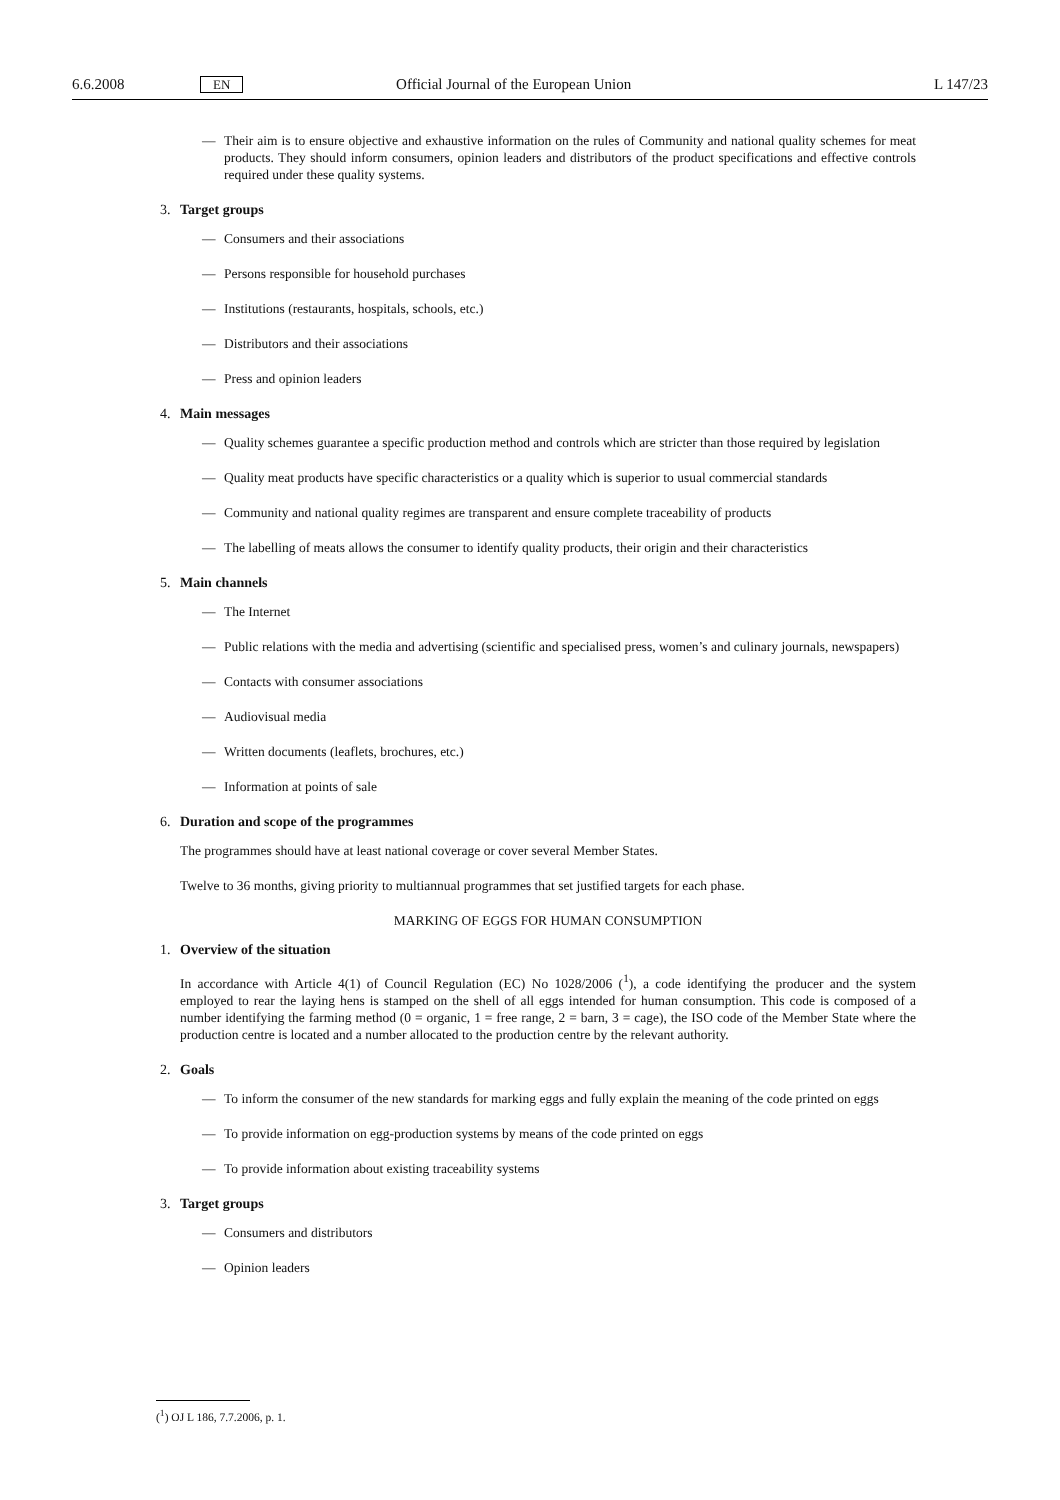6.6.2008 EN Official Journal of the European Union L 147/23
— Their aim is to ensure objective and exhaustive information on the rules of Community and national quality schemes for meat products. They should inform consumers, opinion leaders and distributors of the product specifications and effective controls required under these quality systems.
3. Target groups
— Consumers and their associations
— Persons responsible for household purchases
— Institutions (restaurants, hospitals, schools, etc.)
— Distributors and their associations
— Press and opinion leaders
4. Main messages
— Quality schemes guarantee a specific production method and controls which are stricter than those required by legislation
— Quality meat products have specific characteristics or a quality which is superior to usual commercial standards
— Community and national quality regimes are transparent and ensure complete traceability of products
— The labelling of meats allows the consumer to identify quality products, their origin and their characteristics
5. Main channels
— The Internet
— Public relations with the media and advertising (scientific and specialised press, women’s and culinary journals, newspapers)
— Contacts with consumer associations
— Audiovisual media
— Written documents (leaflets, brochures, etc.)
— Information at points of sale
6. Duration and scope of the programmes
The programmes should have at least national coverage or cover several Member States.
Twelve to 36 months, giving priority to multiannual programmes that set justified targets for each phase.
MARKING OF EGGS FOR HUMAN CONSUMPTION
1. Overview of the situation
In accordance with Article 4(1) of Council Regulation (EC) No 1028/2006 (<sup>1</sup>), a code identifying the producer and the system employed to rear the laying hens is stamped on the shell of all eggs intended for human consumption. This code is composed of a number identifying the farming method (0 = organic, 1 = free range, 2 = barn, 3 = cage), the ISO code of the Member State where the production centre is located and a number allocated to the production centre by the relevant authority.
2. Goals
— To inform the consumer of the new standards for marking eggs and fully explain the meaning of the code printed on eggs
— To provide information on egg-production systems by means of the code printed on eggs
— To provide information about existing traceability systems
3. Target groups
— Consumers and distributors
— Opinion leaders
(<sup>1</sup>) OJ L 186, 7.7.2006, p. 1.